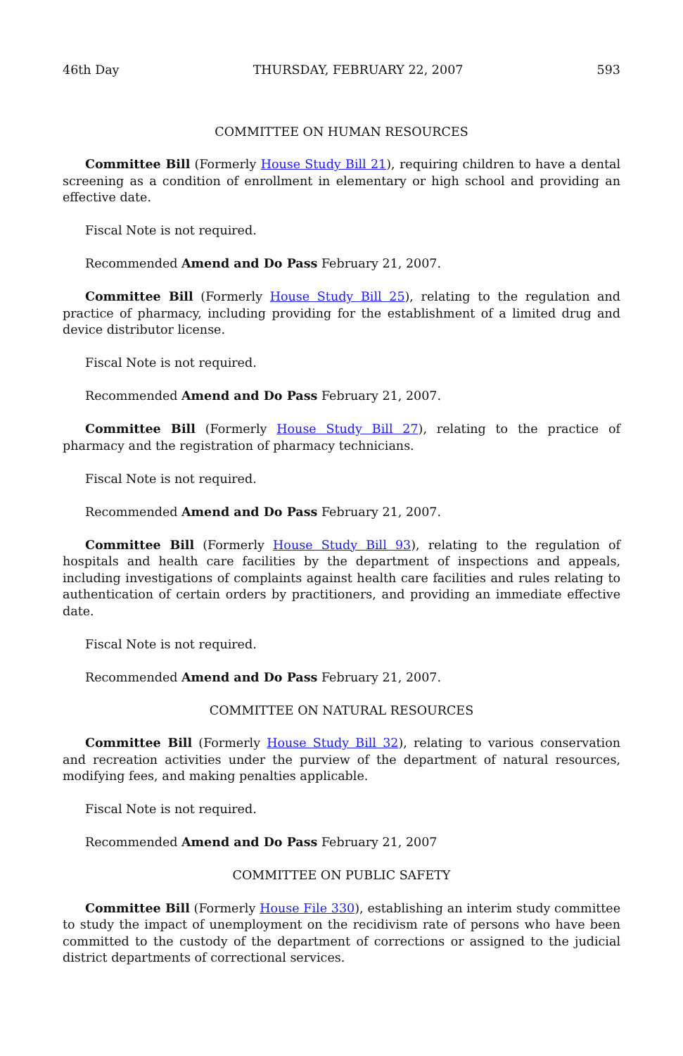46th Day THURSDAY, FEBRUARY 22, 2007 593
COMMITTEE ON HUMAN RESOURCES
Committee Bill (Formerly House Study Bill 21), requiring children to have a dental screening as a condition of enrollment in elementary or high school and providing an effective date.
Fiscal Note is not required.
Recommended Amend and Do Pass February 21, 2007.
Committee Bill (Formerly House Study Bill 25), relating to the regulation and practice of pharmacy, including providing for the establishment of a limited drug and device distributor license.
Fiscal Note is not required.
Recommended Amend and Do Pass February 21, 2007.
Committee Bill (Formerly House Study Bill 27), relating to the practice of pharmacy and the registration of pharmacy technicians.
Fiscal Note is not required.
Recommended Amend and Do Pass February 21, 2007.
Committee Bill (Formerly House Study Bill 93), relating to the regulation of hospitals and health care facilities by the department of inspections and appeals, including investigations of complaints against health care facilities and rules relating to authentication of certain orders by practitioners, and providing an immediate effective date.
Fiscal Note is not required.
Recommended Amend and Do Pass February 21, 2007.
COMMITTEE ON NATURAL RESOURCES
Committee Bill (Formerly House Study Bill 32), relating to various conservation and recreation activities under the purview of the department of natural resources, modifying fees, and making penalties applicable.
Fiscal Note is not required.
Recommended Amend and Do Pass February 21, 2007
COMMITTEE ON PUBLIC SAFETY
Committee Bill (Formerly House File 330), establishing an interim study committee to study the impact of unemployment on the recidivism rate of persons who have been committed to the custody of the department of corrections or assigned to the judicial district departments of correctional services.